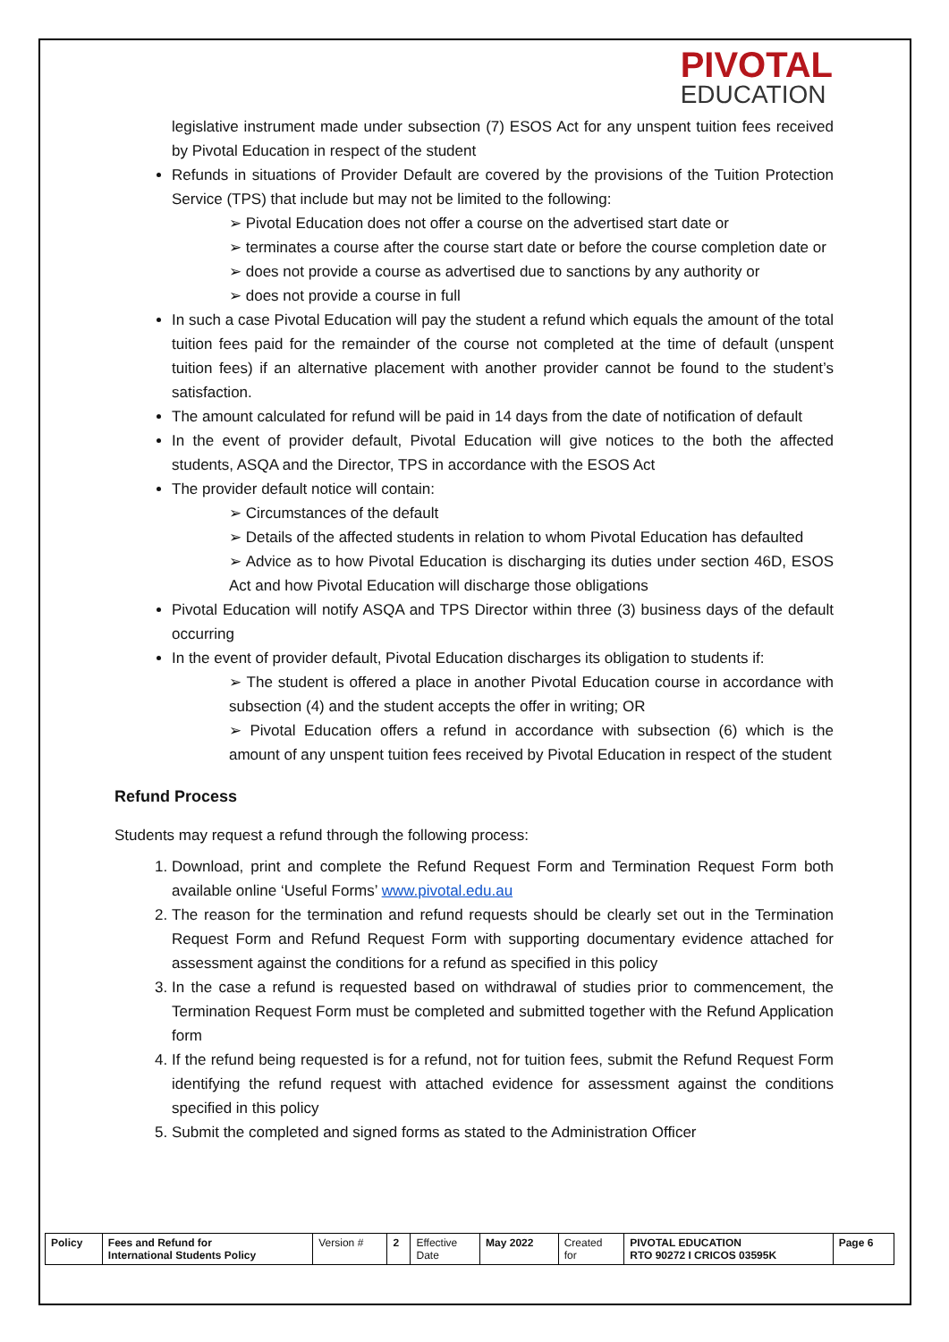PIVOTAL
EDUCATION
legislative instrument made under subsection (7) ESOS Act for any unspent tuition fees received by Pivotal Education in respect of the student
Refunds in situations of Provider Default are covered by the provisions of the Tuition Protection Service (TPS) that include but may not be limited to the following:
➢ Pivotal Education does not offer a course on the advertised start date or
➢ terminates a course after the course start date or before the course completion date or
➢ does not provide a course as advertised due to sanctions by any authority or
➢ does not provide a course in full
In such a case Pivotal Education will pay the student a refund which equals the amount of the total tuition fees paid for the remainder of the course not completed at the time of default (unspent tuition fees) if an alternative placement with another provider cannot be found to the student’s satisfaction.
The amount calculated for refund will be paid in 14 days from the date of notification of default
In the event of provider default, Pivotal Education will give notices to the both the affected students, ASQA and the Director, TPS in accordance with the ESOS Act
The provider default notice will contain:
➢ Circumstances of the default
➢ Details of the affected students in relation to whom Pivotal Education has defaulted
➢ Advice as to how Pivotal Education is discharging its duties under section 46D, ESOS Act and how Pivotal Education will discharge those obligations
Pivotal Education will notify ASQA and TPS Director within three (3) business days of the default occurring
In the event of provider default, Pivotal Education discharges its obligation to students if:
➢ The student is offered a place in another Pivotal Education course in accordance with subsection (4) and the student accepts the offer in writing; OR
➢ Pivotal Education offers a refund in accordance with subsection (6) which is the amount of any unspent tuition fees received by Pivotal Education in respect of the student
Refund Process
Students may request a refund through the following process:
Download, print and complete the Refund Request Form and Termination Request Form both available online ‘Useful Forms’ www.pivotal.edu.au
The reason for the termination and refund requests should be clearly set out in the Termination Request Form and Refund Request Form with supporting documentary evidence attached for assessment against the conditions for a refund as specified in this policy
In the case a refund is requested based on withdrawal of studies prior to commencement, the Termination Request Form must be completed and submitted together with the Refund Application form
If the refund being requested is for a refund, not for tuition fees, submit the Refund Request Form identifying the refund request with attached evidence for assessment against the conditions specified in this policy
Submit the completed and signed forms as stated to the Administration Officer
| Policy | Fees and Refund for International Students Policy | Version # | 2 | Effective Date | May 2022 | Created for | PIVOTAL EDUCATION RTO 90272 I CRICOS 03595K | Page 6 |